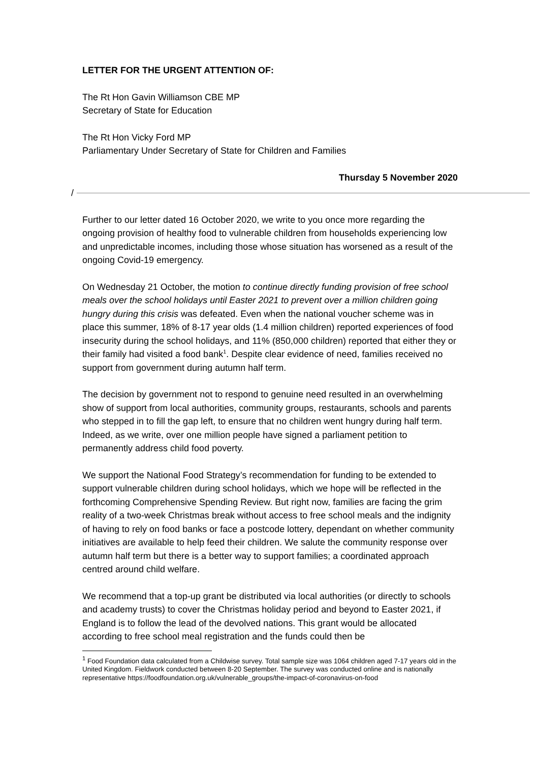LETTER FOR THE URGENT ATTENTION OF:
The Rt Hon Gavin Williamson CBE MP
Secretary of State for Education
The Rt Hon Vicky Ford MP
Parliamentary Under Secretary of State for Children and Families
Thursday 5 November 2020
/
Further to our letter dated 16 October 2020, we write to you once more regarding the ongoing provision of healthy food to vulnerable children from households experiencing low and unpredictable incomes, including those whose situation has worsened as a result of the ongoing Covid-19 emergency.
On Wednesday 21 October, the motion to continue directly funding provision of free school meals over the school holidays until Easter 2021 to prevent over a million children going hungry during this crisis was defeated. Even when the national voucher scheme was in place this summer, 18% of 8-17 year olds (1.4 million children) reported experiences of food insecurity during the school holidays, and 11% (850,000 children) reported that either they or their family had visited a food bank<sup>1</sup>. Despite clear evidence of need, families received no support from government during autumn half term.
The decision by government not to respond to genuine need resulted in an overwhelming show of support from local authorities, community groups, restaurants, schools and parents who stepped in to fill the gap left, to ensure that no children went hungry during half term. Indeed, as we write, over one million people have signed a parliament petition to permanently address child food poverty.
We support the National Food Strategy’s recommendation for funding to be extended to support vulnerable children during school holidays, which we hope will be reflected in the forthcoming Comprehensive Spending Review. But right now, families are facing the grim reality of a two-week Christmas break without access to free school meals and the indignity of having to rely on food banks or face a postcode lottery, dependant on whether community initiatives are available to help feed their children. We salute the community response over autumn half term but there is a better way to support families; a coordinated approach centred around child welfare.
We recommend that a top-up grant be distributed via local authorities (or directly to schools and academy trusts) to cover the Christmas holiday period and beyond to Easter 2021, if England is to follow the lead of the devolved nations. This grant would be allocated according to free school meal registration and the funds could then be
<sup>1</sup> Food Foundation data calculated from a Childwise survey. Total sample size was 1064 children aged 7-17 years old in the United Kingdom. Fieldwork conducted between 8-20 September. The survey was conducted online and is nationally representative https://foodfoundation.org.uk/vulnerable_groups/the-impact-of-coronavirus-on-food